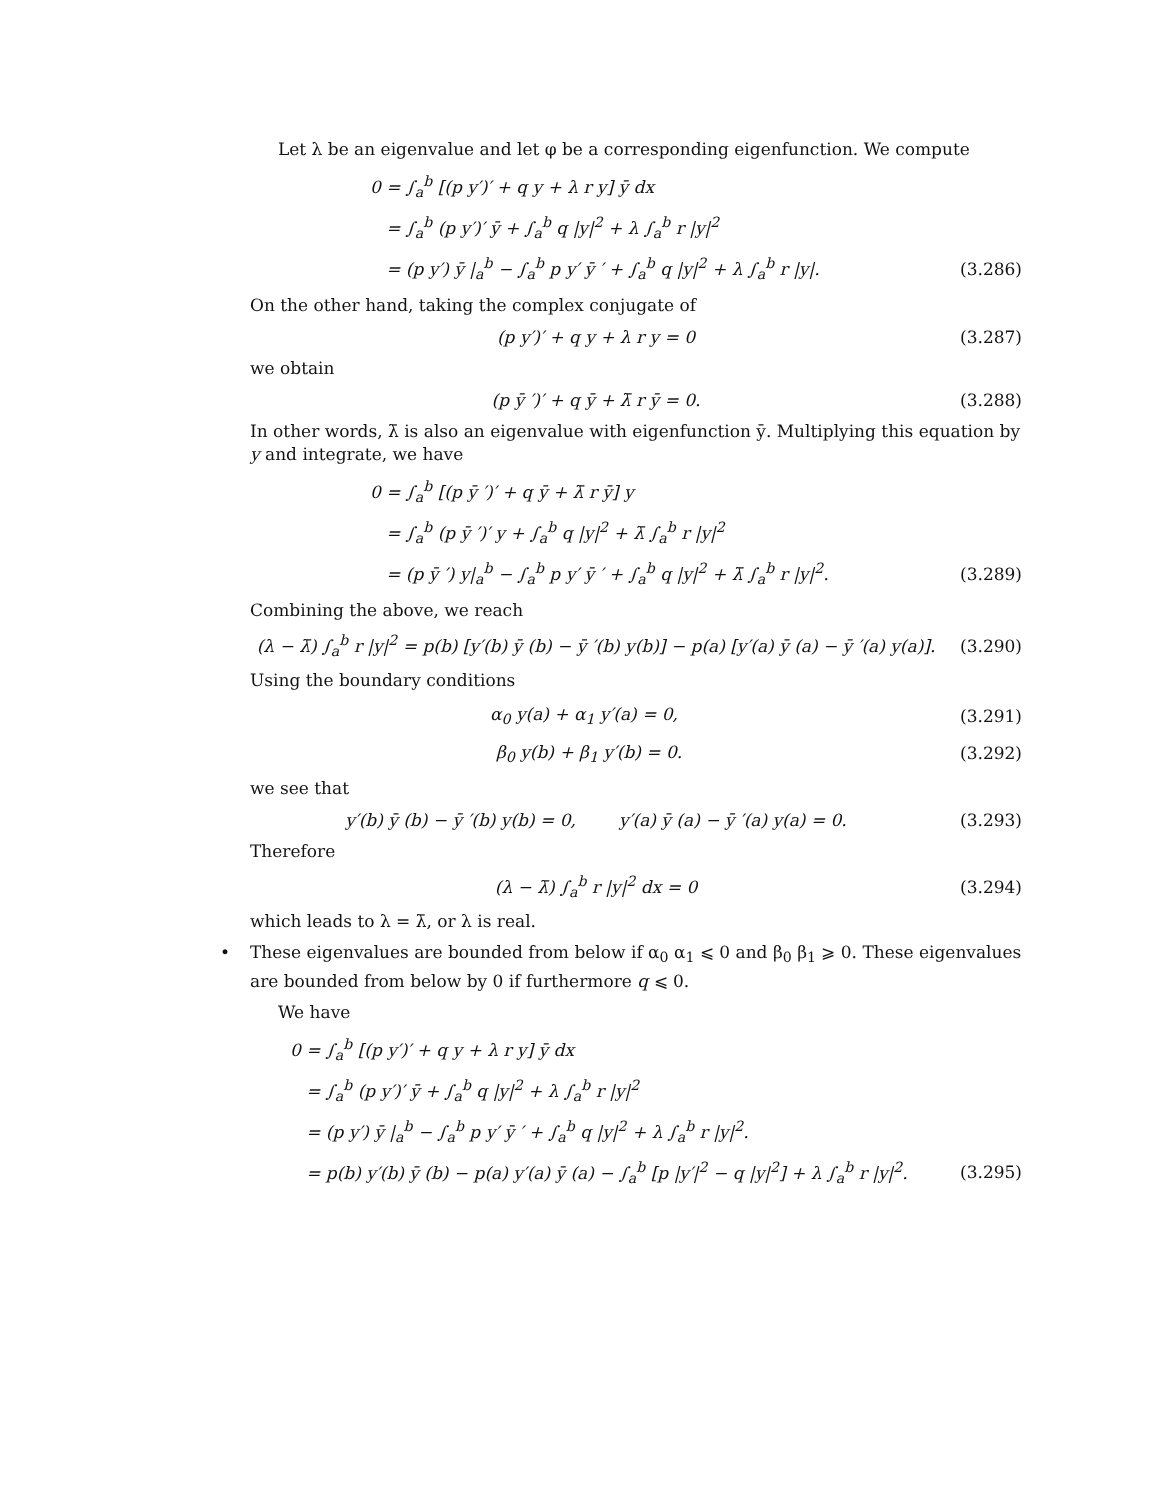Let λ be an eigenvalue and let φ be a corresponding eigenfunction. We compute
0 = ∫<sub>a</sub><sup>b</sup> [(p y′)′ + q y + λ r y] ȳ dx
= ∫<sub>a</sub><sup>b</sup> (p y′)′ ȳ + ∫<sub>a</sub><sup>b</sup> q |y|<sup>2</sup> + λ ∫<sub>a</sub><sup>b</sup> r |y|<sup>2</sup>
= (p y′) ȳ |<sub>a</sub><sup>b</sup> − ∫<sub>a</sub><sup>b</sup> p y′ ȳ ′ + ∫<sub>a</sub><sup>b</sup> q |y|<sup>2</sup> + λ ∫<sub>a</sub><sup>b</sup> r |y|.
(3.286)
On the other hand, taking the complex conjugate of
(p y′)′ + q y + λ r y = 0 (3.287)
we obtain
(p ȳ ′)′ + q ȳ + λ̄ r ȳ = 0. (3.288)
In other words, λ̄ is also an eigenvalue with eigenfunction ȳ. Multiplying this equation by y and integrate, we have
0 = ∫<sub>a</sub><sup>b</sup> [(p ȳ ′)′ + q ȳ + λ̄ r ȳ] y
= ∫<sub>a</sub><sup>b</sup> (p ȳ ′)′ y + ∫<sub>a</sub><sup>b</sup> q |y|<sup>2</sup> + λ̄ ∫<sub>a</sub><sup>b</sup> r |y|<sup>2</sup>
= (p ȳ ′) y|<sub>a</sub><sup>b</sup> − ∫<sub>a</sub><sup>b</sup> p y′ ȳ ′ + ∫<sub>a</sub><sup>b</sup> q |y|<sup>2</sup> + λ̄ ∫<sub>a</sub><sup>b</sup> r |y|<sup>2</sup>.
(3.289)
Combining the above, we reach
(λ − λ̄) ∫<sub>a</sub><sup>b</sup> r |y|<sup>2</sup> = p(b) [y′(b) ȳ (b) − ȳ ′(b) y(b)] − p(a) [y′(a) ȳ (a) − ȳ ′(a) y(a)].
(3.290)
Using the boundary conditions
α<sub>0</sub> y(a) + α<sub>1</sub> y′(a) = 0,
(3.291)
β<sub>0</sub> y(b) + β<sub>1</sub> y′(b) = 0.
(3.292)
we see that
y′(b) ȳ (b) − ȳ ′(b) y(b) = 0, y′(a) ȳ (a) − ȳ ′(a) y(a) = 0.
(3.293)
Therefore
(λ − λ̄) ∫<sub>a</sub><sup>b</sup> r |y|<sup>2</sup> dx = 0 (3.294)
which leads to λ = λ̄, or λ is real.
• These eigenvalues are bounded from below if α<sub>0</sub> α<sub>1</sub> ⩽ 0 and β<sub>0</sub> β<sub>1</sub> ⩾ 0. These eigenvalues are bounded from below by 0 if furthermore q ⩽ 0.
We have
0 = ∫<sub>a</sub><sup>b</sup> [(p y′)′ + q y + λ r y] ȳ dx
= ∫<sub>a</sub><sup>b</sup> (p y′)′ ȳ + ∫<sub>a</sub><sup>b</sup> q |y|<sup>2</sup> + λ ∫<sub>a</sub><sup>b</sup> r |y|<sup>2</sup>
= (p y′) ȳ |<sub>a</sub><sup>b</sup> − ∫<sub>a</sub><sup>b</sup> p y′ ȳ ′ + ∫<sub>a</sub><sup>b</sup> q |y|<sup>2</sup> + λ ∫<sub>a</sub><sup>b</sup> r |y|<sup>2</sup>.
= p(b) y′(b) ȳ (b) − p(a) y′(a) ȳ (a) − ∫<sub>a</sub><sup>b</sup> [p |y′|<sup>2</sup> − q |y|<sup>2</sup>] + λ ∫<sub>a</sub><sup>b</sup> r |y|<sup>2</sup>.
(3.295)